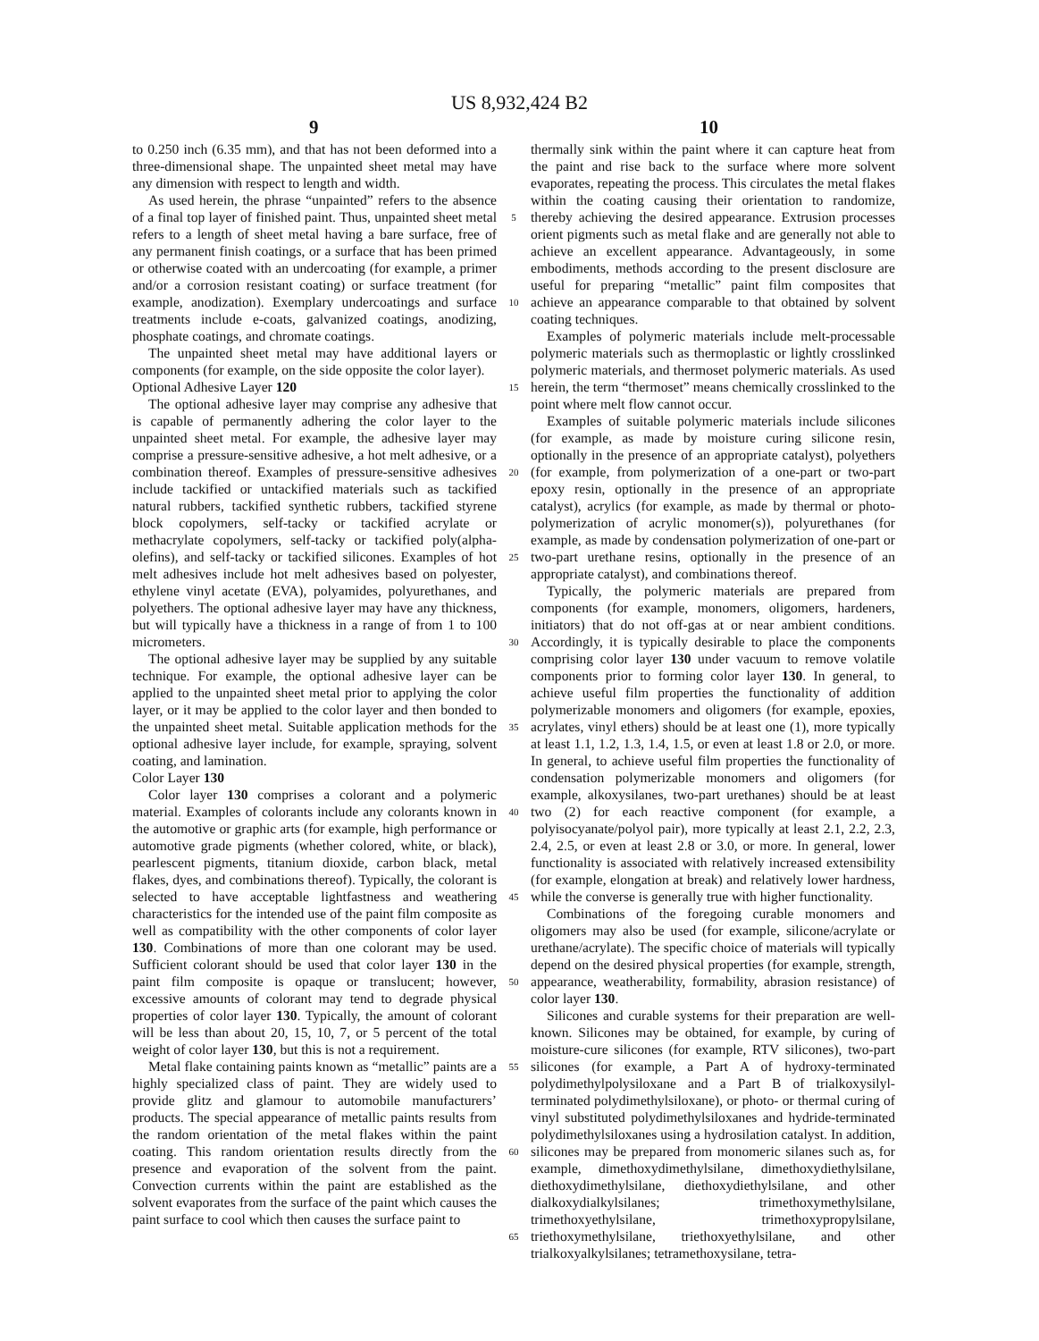US 8,932,424 B2
9 10
to 0.250 inch (6.35 mm), and that has not been deformed into a three-dimensional shape. The unpainted sheet metal may have any dimension with respect to length and width.
As used herein, the phrase “unpainted” refers to the absence of a final top layer of finished paint. Thus, unpainted sheet metal refers to a length of sheet metal having a bare surface, free of any permanent finish coatings, or a surface that has been primed or otherwise coated with an undercoating (for example, a primer and/or a corrosion resistant coating) or surface treatment (for example, anodization). Exemplary undercoatings and surface treatments include e-coats, galvanized coatings, anodizing, phosphate coatings, and chromate coatings.
The unpainted sheet metal may have additional layers or components (for example, on the side opposite the color layer).
Optional Adhesive Layer 120
The optional adhesive layer may comprise any adhesive that is capable of permanently adhering the color layer to the unpainted sheet metal. For example, the adhesive layer may comprise a pressure-sensitive adhesive, a hot melt adhesive, or a combination thereof. Examples of pressure-sensitive adhesives include tackified or untackified materials such as tackified natural rubbers, tackified synthetic rubbers, tackified styrene block copolymers, self-tacky or tackified acrylate or methacrylate copolymers, self-tacky or tackified poly(alpha-olefins), and self-tacky or tackified silicones. Examples of hot melt adhesives include hot melt adhesives based on polyester, ethylene vinyl acetate (EVA), polyamides, polyurethanes, and polyethers. The optional adhesive layer may have any thickness, but will typically have a thickness in a range of from 1 to 100 micrometers.
The optional adhesive layer may be supplied by any suitable technique. For example, the optional adhesive layer can be applied to the unpainted sheet metal prior to applying the color layer, or it may be applied to the color layer and then bonded to the unpainted sheet metal. Suitable application methods for the optional adhesive layer include, for example, spraying, solvent coating, and lamination.
Color Layer 130
Color layer 130 comprises a colorant and a polymeric material. Examples of colorants include any colorants known in the automotive or graphic arts (for example, high performance or automotive grade pigments (whether colored, white, or black), pearlescent pigments, titanium dioxide, carbon black, metal flakes, dyes, and combinations thereof). Typically, the colorant is selected to have acceptable lightfastness and weathering characteristics for the intended use of the paint film composite as well as compatibility with the other components of color layer 130. Combinations of more than one colorant may be used. Sufficient colorant should be used that color layer 130 in the paint film composite is opaque or translucent; however, excessive amounts of colorant may tend to degrade physical properties of color layer 130. Typically, the amount of colorant will be less than about 20, 15, 10, 7, or 5 percent of the total weight of color layer 130, but this is not a requirement.
Metal flake containing paints known as “metallic” paints are a highly specialized class of paint. They are widely used to provide glitz and glamour to automobile manufacturers’ products. The special appearance of metallic paints results from the random orientation of the metal flakes within the paint coating. This random orientation results directly from the presence and evaporation of the solvent from the paint. Convection currents within the paint are established as the solvent evaporates from the surface of the paint which causes the paint surface to cool which then causes the surface paint to
5
10
15
20
25
30
35
40
45
50
55
60
65
thermally sink within the paint where it can capture heat from the paint and rise back to the surface where more solvent evaporates, repeating the process. This circulates the metal flakes within the coating causing their orientation to randomize, thereby achieving the desired appearance. Extrusion processes orient pigments such as metal flake and are generally not able to achieve an excellent appearance. Advantageously, in some embodiments, methods according to the present disclosure are useful for preparing “metallic” paint film composites that achieve an appearance comparable to that obtained by solvent coating techniques.
Examples of polymeric materials include melt-processable polymeric materials such as thermoplastic or lightly crosslinked polymeric materials, and thermoset polymeric materials. As used herein, the term “thermoset” means chemically crosslinked to the point where melt flow cannot occur.
Examples of suitable polymeric materials include silicones (for example, as made by moisture curing silicone resin, optionally in the presence of an appropriate catalyst), polyethers (for example, from polymerization of a one-part or two-part epoxy resin, optionally in the presence of an appropriate catalyst), acrylics (for example, as made by thermal or photo-polymerization of acrylic monomer(s)), polyurethanes (for example, as made by condensation polymerization of one-part or two-part urethane resins, optionally in the presence of an appropriate catalyst), and combinations thereof.
Typically, the polymeric materials are prepared from components (for example, monomers, oligomers, hardeners, initiators) that do not off-gas at or near ambient conditions. Accordingly, it is typically desirable to place the components comprising color layer 130 under vacuum to remove volatile components prior to forming color layer 130. In general, to achieve useful film properties the functionality of addition polymerizable monomers and oligomers (for example, epoxies, acrylates, vinyl ethers) should be at least one (1), more typically at least 1.1, 1.2, 1.3, 1.4, 1.5, or even at least 1.8 or 2.0, or more. In general, to achieve useful film properties the functionality of condensation polymerizable monomers and oligomers (for example, alkoxysilanes, two-part urethanes) should be at least two (2) for each reactive component (for example, a polyisocyanate/polyol pair), more typically at least 2.1, 2.2, 2.3, 2.4, 2.5, or even at least 2.8 or 3.0, or more. In general, lower functionality is associated with relatively increased extensibility (for example, elongation at break) and relatively lower hardness, while the converse is generally true with higher functionality.
Combinations of the foregoing curable monomers and oligomers may also be used (for example, silicone/acrylate or urethane/acrylate). The specific choice of materials will typically depend on the desired physical properties (for example, strength, appearance, weatherability, formability, abrasion resistance) of color layer 130.
Silicones and curable systems for their preparation are well-known. Silicones may be obtained, for example, by curing of moisture-cure silicones (for example, RTV silicones), two-part silicones (for example, a Part A of hydroxy-terminated polydimethylpolysiloxane and a Part B of trialkoxysilyl-terminated polydimethylsiloxane), or photo- or thermal curing of vinyl substituted polydimethylsiloxanes and hydride-terminated polydimethylsiloxanes using a hydrosilation catalyst. In addition, silicones may be prepared from monomeric silanes such as, for example, dimethoxydimethylsilane, dimethoxydiethylsilane, diethoxydimethylsilane, diethoxydiethylsilane, and other dialkoxydialkylsilanes; trimethoxymethylsilane, trimethoxyethylsilane, trimethoxypropylsilane, triethoxymethylsilane, triethoxyethylsilane, and other trialkoxyalkylsilanes; tetramethoxysilane, tetra-